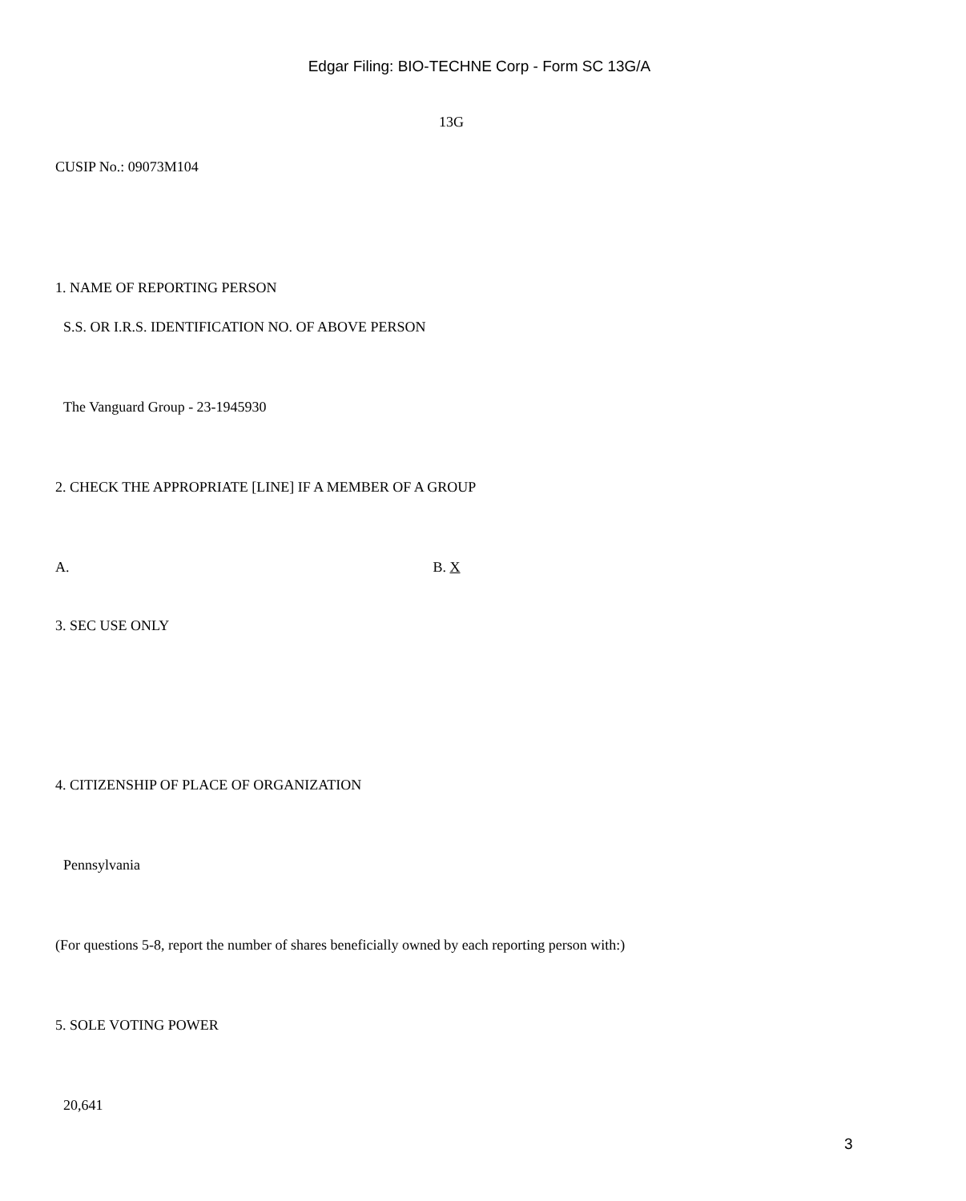Edgar Filing: BIO-TECHNE Corp - Form SC 13G/A
13G
CUSIP No.: 09073M104
1. NAME OF REPORTING PERSON
S.S. OR I.R.S. IDENTIFICATION NO. OF ABOVE PERSON
The Vanguard Group - 23-1945930
2. CHECK THE APPROPRIATE [LINE] IF A MEMBER OF A GROUP
A. B. X
3. SEC USE ONLY
4. CITIZENSHIP OF PLACE OF ORGANIZATION
Pennsylvania
(For questions 5-8, report the number of shares beneficially owned by each reporting person with:)
5. SOLE VOTING POWER
20,641
3